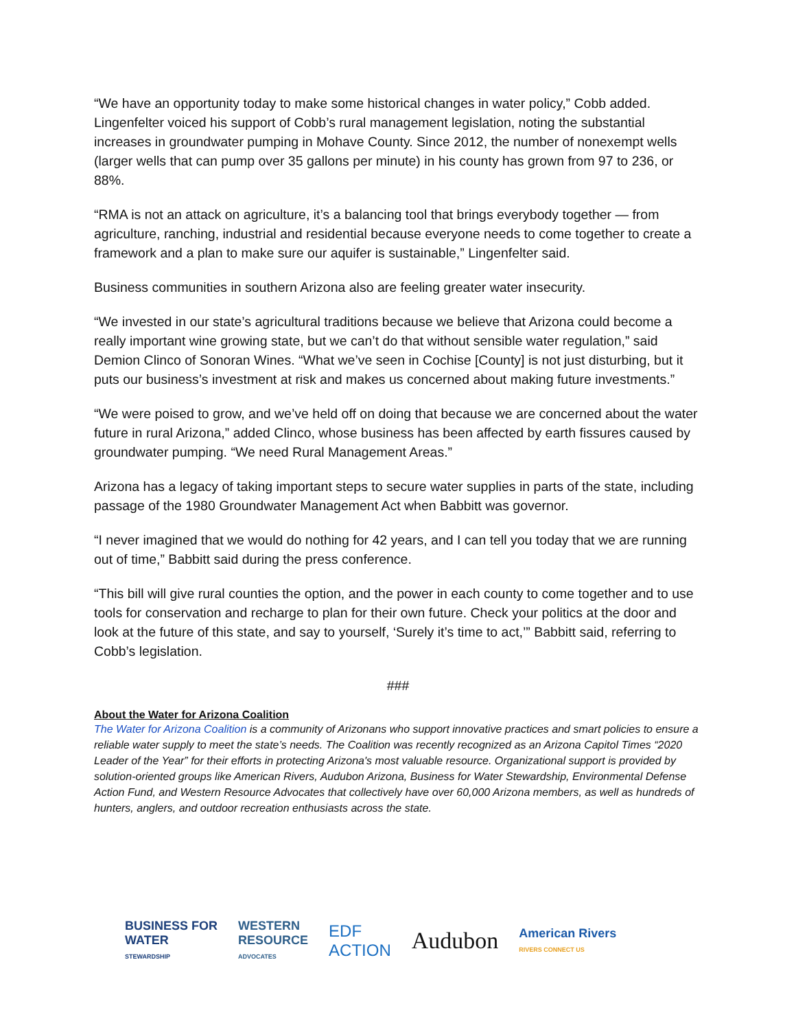“We have an opportunity today to make some historical changes in water policy,” Cobb added. Lingenfelter voiced his support of Cobb’s rural management legislation, noting the substantial increases in groundwater pumping in Mohave County. Since 2012, the number of nonexempt wells (larger wells that can pump over 35 gallons per minute) in his county has grown from 97 to 236, or 88%.
“RMA is not an attack on agriculture, it’s a balancing tool that brings everybody together — from agriculture, ranching, industrial and residential because everyone needs to come together to create a framework and a plan to make sure our aquifer is sustainable,” Lingenfelter said.
Business communities in southern Arizona also are feeling greater water insecurity.
“We invested in our state’s agricultural traditions because we believe that Arizona could become a really important wine growing state, but we can’t do that without sensible water regulation,” said Demion Clinco of Sonoran Wines. “What we’ve seen in Cochise [County] is not just disturbing, but it puts our business’s investment at risk and makes us concerned about making future investments.”
“We were poised to grow, and we’ve held off on doing that because we are concerned about the water future in rural Arizona,” added Clinco, whose business has been affected by earth fissures caused by groundwater pumping. “We need Rural Management Areas.”
Arizona has a legacy of taking important steps to secure water supplies in parts of the state, including passage of the 1980 Groundwater Management Act when Babbitt was governor.
“I never imagined that we would do nothing for 42 years, and I can tell you today that we are running out of time,” Babbitt said during the press conference.
“This bill will give rural counties the option, and the power in each county to come together and to use tools for conservation and recharge to plan for their own future. Check your politics at the door and look at the future of this state, and say to yourself, ‘Surely it’s time to act,’” Babbitt said, referring to Cobb’s legislation.
###
About the Water for Arizona Coalition
The Water for Arizona Coalition is a community of Arizonans who support innovative practices and smart policies to ensure a reliable water supply to meet the state’s needs. The Coalition was recently recognized as an Arizona Capitol Times “2020 Leader of the Year” for their efforts in protecting Arizona's most valuable resource. Organizational support is provided by solution-oriented groups like American Rivers, Audubon Arizona, Business for Water Stewardship, Environmental Defense Action Fund, and Western Resource Advocates that collectively have over 60,000 Arizona members, as well as hundreds of hunters, anglers, and outdoor recreation enthusiasts across the state.
BUSINESS FOR
WATER
STEWARDSHIP
WESTERN
RESOURCE
ADVOCATES
EDF
ACTION
Audubon
American Rivers
RIVERS CONNECT US